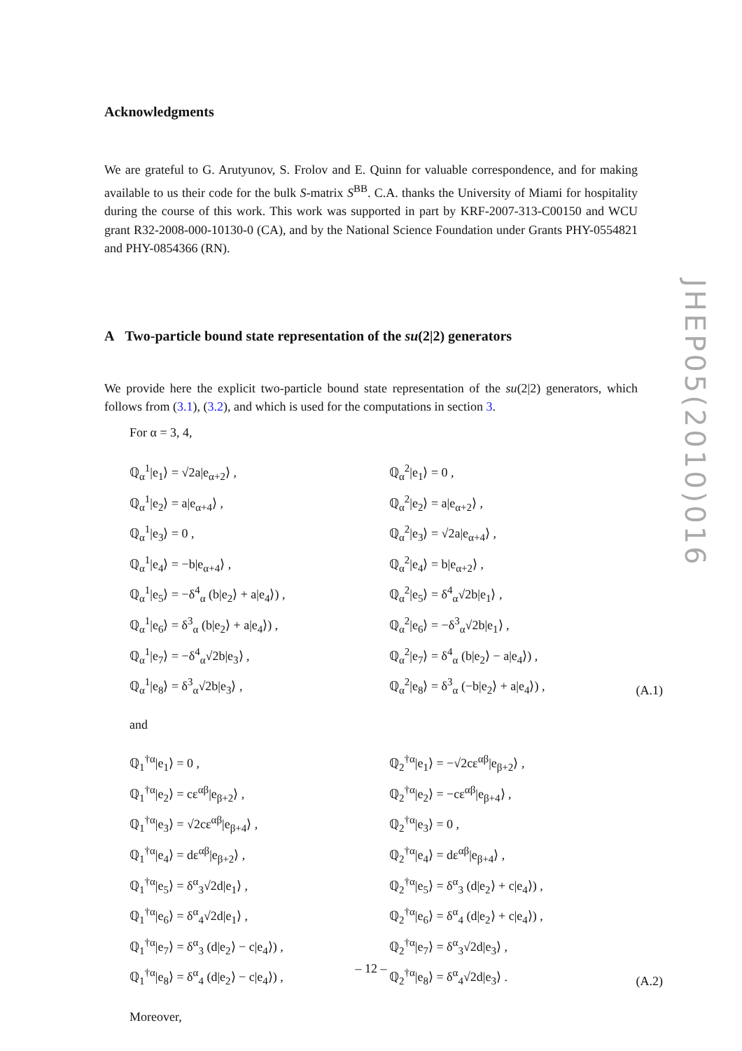Acknowledgments
We are grateful to G. Arutyunov, S. Frolov and E. Quinn for valuable correspondence, and for making available to us their code for the bulk S-matrix S<sup>BB</sup>. C.A. thanks the University of Miami for hospitality during the course of this work. This work was supported in part by KRF-2007-313-C00150 and WCU grant R32-2008-000-10130-0 (CA), and by the National Science Foundation under Grants PHY-0554821 and PHY-0854366 (RN).
A Two-particle bound state representation of the su(2|2) generators
We provide here the explicit two-particle bound state representation of the su(2|2) generators, which follows from (3.1), (3.2), and which is used for the computations in section 3.
For α = 3, 4,
ℚ<sub>α</sub><sup>1</sup>|e<sub>1</sub>⟩ = √2a|e<sub>α+2</sub>⟩ ,
ℚ<sub>α</sub><sup>1</sup>|e<sub>2</sub>⟩ = a|e<sub>α+4</sub>⟩ ,
ℚ<sub>α</sub><sup>1</sup>|e<sub>3</sub>⟩ = 0 ,
ℚ<sub>α</sub><sup>1</sup>|e<sub>4</sub>⟩ = −b|e<sub>α+4</sub>⟩ ,
ℚ<sub>α</sub><sup>1</sup>|e<sub>5</sub>⟩ = −δ<sup>4</sup><sub>α</sub> (b|e<sub>2</sub>⟩ + a|e<sub>4</sub>⟩) ,
ℚ<sub>α</sub><sup>1</sup>|e<sub>6</sub>⟩ = δ<sup>3</sup><sub>α</sub> (b|e<sub>2</sub>⟩ + a|e<sub>4</sub>⟩) ,
ℚ<sub>α</sub><sup>1</sup>|e<sub>7</sub>⟩ = −δ<sup>4</sup><sub>α</sub>√2b|e<sub>3</sub>⟩ ,
ℚ<sub>α</sub><sup>1</sup>|e<sub>8</sub>⟩ = δ<sup>3</sup><sub>α</sub>√2b|e<sub>3</sub>⟩ ,
ℚ<sub>α</sub><sup>2</sup>|e<sub>1</sub>⟩ = 0 ,
ℚ<sub>α</sub><sup>2</sup>|e<sub>2</sub>⟩ = a|e<sub>α+2</sub>⟩ ,
ℚ<sub>α</sub><sup>2</sup>|e<sub>3</sub>⟩ = √2a|e<sub>α+4</sub>⟩ ,
ℚ<sub>α</sub><sup>2</sup>|e<sub>4</sub>⟩ = b|e<sub>α+2</sub>⟩ ,
ℚ<sub>α</sub><sup>2</sup>|e<sub>5</sub>⟩ = δ<sup>4</sup><sub>α</sub>√2b|e<sub>1</sub>⟩ ,
ℚ<sub>α</sub><sup>2</sup>|e<sub>6</sub>⟩ = −δ<sup>3</sup><sub>α</sub>√2b|e<sub>1</sub>⟩ ,
ℚ<sub>α</sub><sup>2</sup>|e<sub>7</sub>⟩ = δ<sup>4</sup><sub>α</sub> (b|e<sub>2</sub>⟩ − a|e<sub>4</sub>⟩) ,
ℚ<sub>α</sub><sup>2</sup>|e<sub>8</sub>⟩ = δ<sup>3</sup><sub>α</sub> (−b|e<sub>2</sub>⟩ + a|e<sub>4</sub>⟩) ,
(A.1)
and
ℚ<sub>1</sub><sup>†α</sup>|e<sub>1</sub>⟩ = 0 ,
ℚ<sub>1</sub><sup>†α</sup>|e<sub>2</sub>⟩ = cε<sup>αβ</sup>|e<sub>β+2</sub>⟩ ,
ℚ<sub>1</sub><sup>†α</sup>|e<sub>3</sub>⟩ = √2cε<sup>αβ</sup>|e<sub>β+4</sub>⟩ ,
ℚ<sub>1</sub><sup>†α</sup>|e<sub>4</sub>⟩ = dε<sup>αβ</sup>|e<sub>β+2</sub>⟩ ,
ℚ<sub>1</sub><sup>†α</sup>|e<sub>5</sub>⟩ = δ<sup>α</sup><sub>3</sub>√2d|e<sub>1</sub>⟩ ,
ℚ<sub>1</sub><sup>†α</sup>|e<sub>6</sub>⟩ = δ<sup>α</sup><sub>4</sub>√2d|e<sub>1</sub>⟩ ,
ℚ<sub>1</sub><sup>†α</sup>|e<sub>7</sub>⟩ = δ<sup>α</sup><sub>3</sub> (d|e<sub>2</sub>⟩ − c|e<sub>4</sub>⟩) ,
ℚ<sub>1</sub><sup>†α</sup>|e<sub>8</sub>⟩ = δ<sup>α</sup><sub>4</sub> (d|e<sub>2</sub>⟩ − c|e<sub>4</sub>⟩) ,
ℚ<sub>2</sub><sup>†α</sup>|e<sub>1</sub>⟩ = −√2cε<sup>αβ</sup>|e<sub>β+2</sub>⟩ ,
ℚ<sub>2</sub><sup>†α</sup>|e<sub>2</sub>⟩ = −cε<sup>αβ</sup>|e<sub>β+4</sub>⟩ ,
ℚ<sub>2</sub><sup>†α</sup>|e<sub>3</sub>⟩ = 0 ,
ℚ<sub>2</sub><sup>†α</sup>|e<sub>4</sub>⟩ = dε<sup>αβ</sup>|e<sub>β+4</sub>⟩ ,
ℚ<sub>2</sub><sup>†α</sup>|e<sub>5</sub>⟩ = δ<sup>α</sup><sub>3</sub> (d|e<sub>2</sub>⟩ + c|e<sub>4</sub>⟩) ,
ℚ<sub>2</sub><sup>†α</sup>|e<sub>6</sub>⟩ = δ<sup>α</sup><sub>4</sub> (d|e<sub>2</sub>⟩ + c|e<sub>4</sub>⟩) ,
ℚ<sub>2</sub><sup>†α</sup>|e<sub>7</sub>⟩ = δ<sup>α</sup><sub>3</sub>√2d|e<sub>3</sub>⟩ ,
ℚ<sub>2</sub><sup>†α</sup>|e<sub>8</sub>⟩ = δ<sup>α</sup><sub>4</sub>√2d|e<sub>3</sub>⟩ .
(A.2)
Moreover,
JHEP05(2010)016
– 12 –